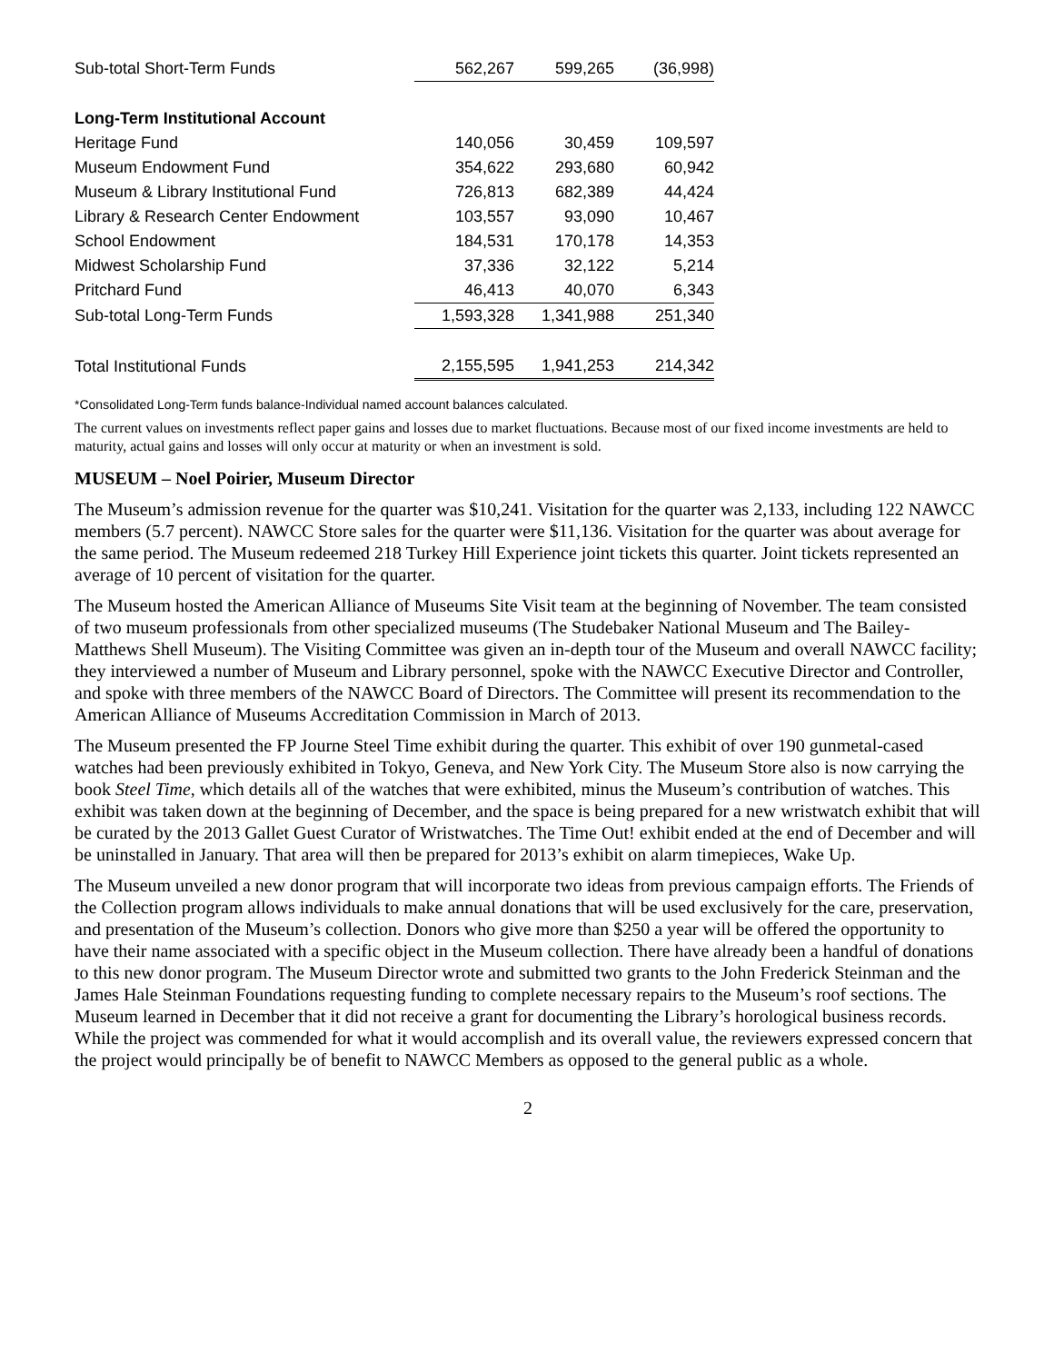| Sub-total Short-Term Funds | 562,267 | 599,265 | (36,998) |
| Long-Term Institutional Account | | | |
| Heritage Fund | 140,056 | 30,459 | 109,597 |
| Museum Endowment Fund | 354,622 | 293,680 | 60,942 |
| Museum & Library Institutional Fund | 726,813 | 682,389 | 44,424 |
| Library & Research Center Endowment | 103,557 | 93,090 | 10,467 |
| School Endowment | 184,531 | 170,178 | 14,353 |
| Midwest Scholarship Fund | 37,336 | 32,122 | 5,214 |
| Pritchard Fund | 46,413 | 40,070 | 6,343 |
| Sub-total Long-Term Funds | 1,593,328 | 1,341,988 | 251,340 |
| Total Institutional Funds | 2,155,595 | 1,941,253 | 214,342 |
*Consolidated Long-Term funds balance-Individual named account balances calculated.
The current values on investments reflect paper gains and losses due to market fluctuations. Because most of our fixed income investments are held to maturity, actual gains and losses will only occur at maturity or when an investment is sold.
MUSEUM – Noel Poirier, Museum Director
The Museum’s admission revenue for the quarter was $10,241. Visitation for the quarter was 2,133, including 122 NAWCC members (5.7 percent). NAWCC Store sales for the quarter were $11,136. Visitation for the quarter was about average for the same period. The Museum redeemed 218 Turkey Hill Experience joint tickets this quarter. Joint tickets represented an average of 10 percent of visitation for the quarter.
The Museum hosted the American Alliance of Museums Site Visit team at the beginning of November. The team consisted of two museum professionals from other specialized museums (The Studebaker National Museum and The Bailey-Matthews Shell Museum). The Visiting Committee was given an in-depth tour of the Museum and overall NAWCC facility; they interviewed a number of Museum and Library personnel, spoke with the NAWCC Executive Director and Controller, and spoke with three members of the NAWCC Board of Directors. The Committee will present its recommendation to the American Alliance of Museums Accreditation Commission in March of 2013.
The Museum presented the FP Journe Steel Time exhibit during the quarter. This exhibit of over 190 gunmetal-cased watches had been previously exhibited in Tokyo, Geneva, and New York City. The Museum Store also is now carrying the book Steel Time, which details all of the watches that were exhibited, minus the Museum’s contribution of watches. This exhibit was taken down at the beginning of December, and the space is being prepared for a new wristwatch exhibit that will be curated by the 2013 Gallet Guest Curator of Wristwatches. The Time Out! exhibit ended at the end of December and will be uninstalled in January. That area will then be prepared for 2013’s exhibit on alarm timepieces, Wake Up.
The Museum unveiled a new donor program that will incorporate two ideas from previous campaign efforts. The Friends of the Collection program allows individuals to make annual donations that will be used exclusively for the care, preservation, and presentation of the Museum’s collection. Donors who give more than $250 a year will be offered the opportunity to have their name associated with a specific object in the Museum collection. There have already been a handful of donations to this new donor program. The Museum Director wrote and submitted two grants to the John Frederick Steinman and the James Hale Steinman Foundations requesting funding to complete necessary repairs to the Museum’s roof sections. The Museum learned in December that it did not receive a grant for documenting the Library’s horological business records. While the project was commended for what it would accomplish and its overall value, the reviewers expressed concern that the project would principally be of benefit to NAWCC Members as opposed to the general public as a whole.
2